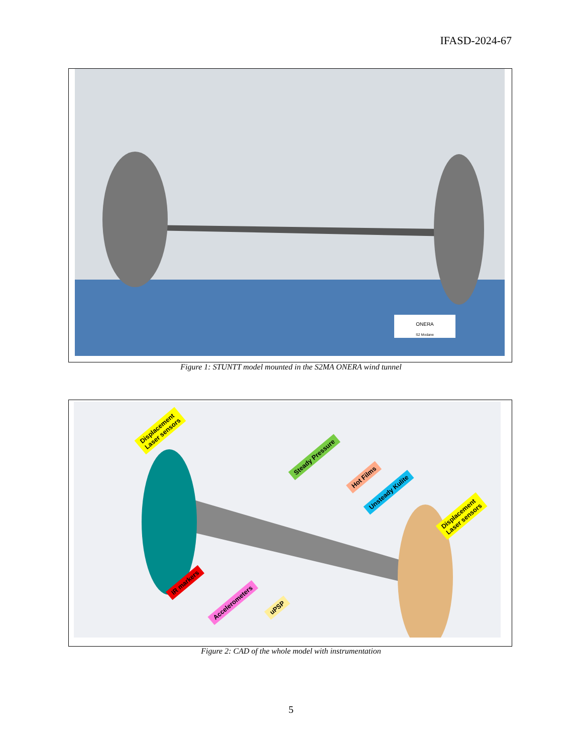IFASD-2024-67
ONERA
S2 Modane
Figure 1: STUNTT model mounted in the S2MA ONERA wind tunnel
Displacement
Laser sensors
Steady Pressure
Hot Films
Unsteady Kulite
Displacement
Laser sensors
IR markers
Accelerometers
uPSP
Figure 2: CAD of the whole model with instrumentation
5